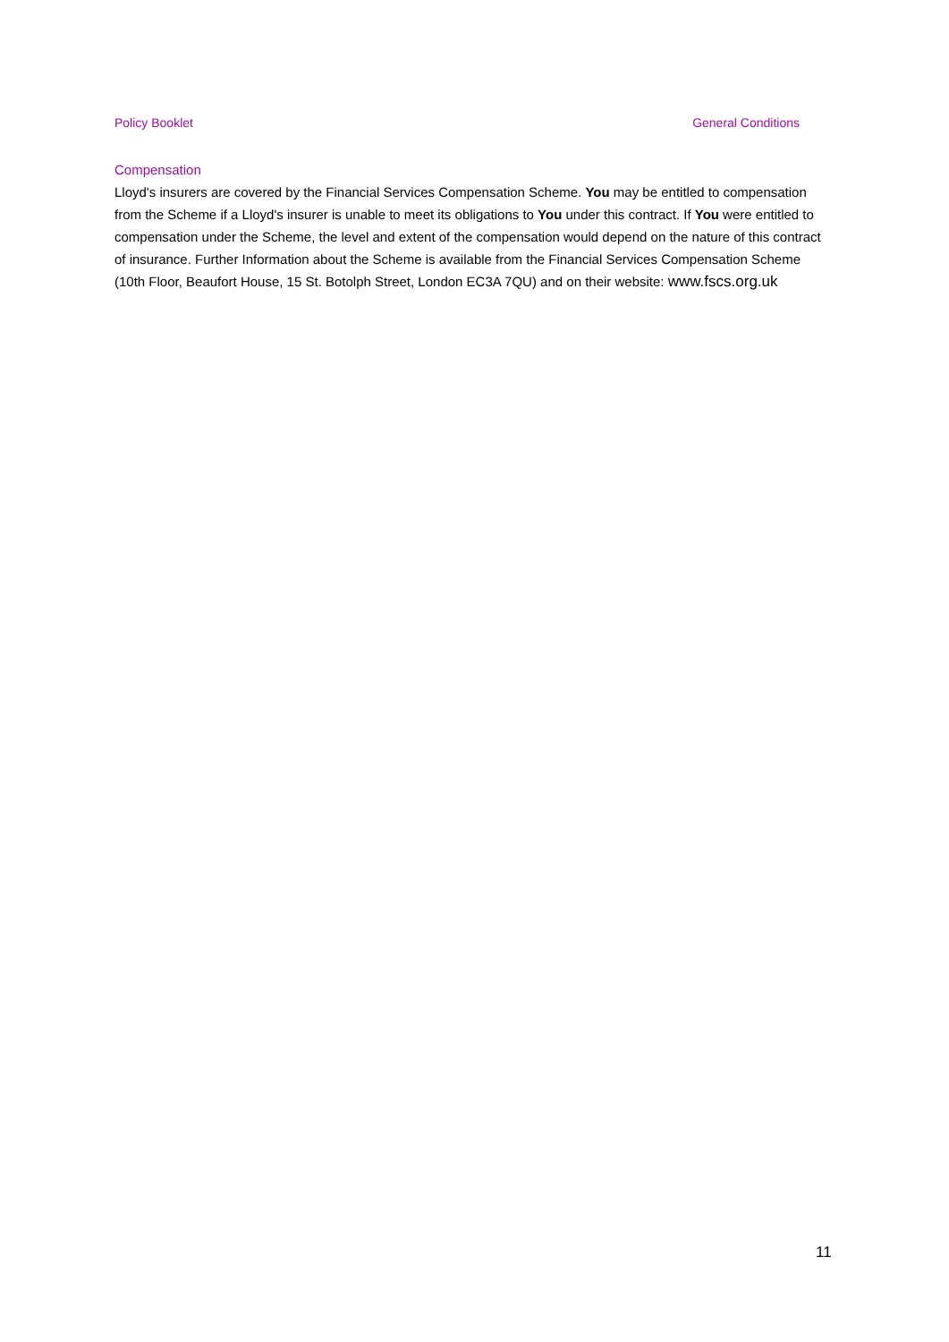Policy Booklet General Conditions
Compensation
Lloyd's insurers are covered by the Financial Services Compensation Scheme. You may be entitled to compensation from the Scheme if a Lloyd's insurer is unable to meet its obligations to You under this contract. If You were entitled to compensation under the Scheme, the level and extent of the compensation would depend on the nature of this contract of insurance. Further Information about the Scheme is available from the Financial Services Compensation Scheme (10th Floor, Beaufort House, 15 St. Botolph Street, London EC3A 7QU) and on their website: www.fscs.org.uk
11